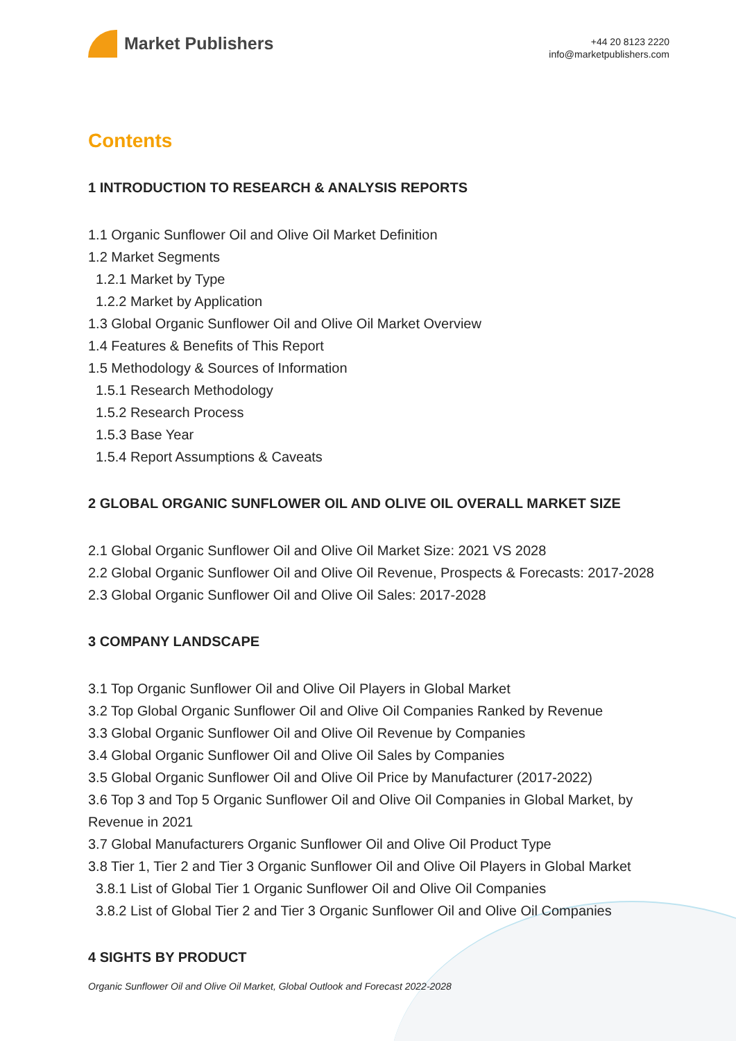Market Publishers
+44 20 8123 2220
info@marketpublishers.com
Contents
1 INTRODUCTION TO RESEARCH & ANALYSIS REPORTS
1.1 Organic Sunflower Oil and Olive Oil Market Definition
1.2 Market Segments
1.2.1 Market by Type
1.2.2 Market by Application
1.3 Global Organic Sunflower Oil and Olive Oil Market Overview
1.4 Features & Benefits of This Report
1.5 Methodology & Sources of Information
1.5.1 Research Methodology
1.5.2 Research Process
1.5.3 Base Year
1.5.4 Report Assumptions & Caveats
2 GLOBAL ORGANIC SUNFLOWER OIL AND OLIVE OIL OVERALL MARKET SIZE
2.1 Global Organic Sunflower Oil and Olive Oil Market Size: 2021 VS 2028
2.2 Global Organic Sunflower Oil and Olive Oil Revenue, Prospects & Forecasts: 2017-2028
2.3 Global Organic Sunflower Oil and Olive Oil Sales: 2017-2028
3 COMPANY LANDSCAPE
3.1 Top Organic Sunflower Oil and Olive Oil Players in Global Market
3.2 Top Global Organic Sunflower Oil and Olive Oil Companies Ranked by Revenue
3.3 Global Organic Sunflower Oil and Olive Oil Revenue by Companies
3.4 Global Organic Sunflower Oil and Olive Oil Sales by Companies
3.5 Global Organic Sunflower Oil and Olive Oil Price by Manufacturer (2017-2022)
3.6 Top 3 and Top 5 Organic Sunflower Oil and Olive Oil Companies in Global Market, by Revenue in 2021
3.7 Global Manufacturers Organic Sunflower Oil and Olive Oil Product Type
3.8 Tier 1, Tier 2 and Tier 3 Organic Sunflower Oil and Olive Oil Players in Global Market
3.8.1 List of Global Tier 1 Organic Sunflower Oil and Olive Oil Companies
3.8.2 List of Global Tier 2 and Tier 3 Organic Sunflower Oil and Olive Oil Companies
4 SIGHTS BY PRODUCT
Organic Sunflower Oil and Olive Oil Market, Global Outlook and Forecast 2022-2028